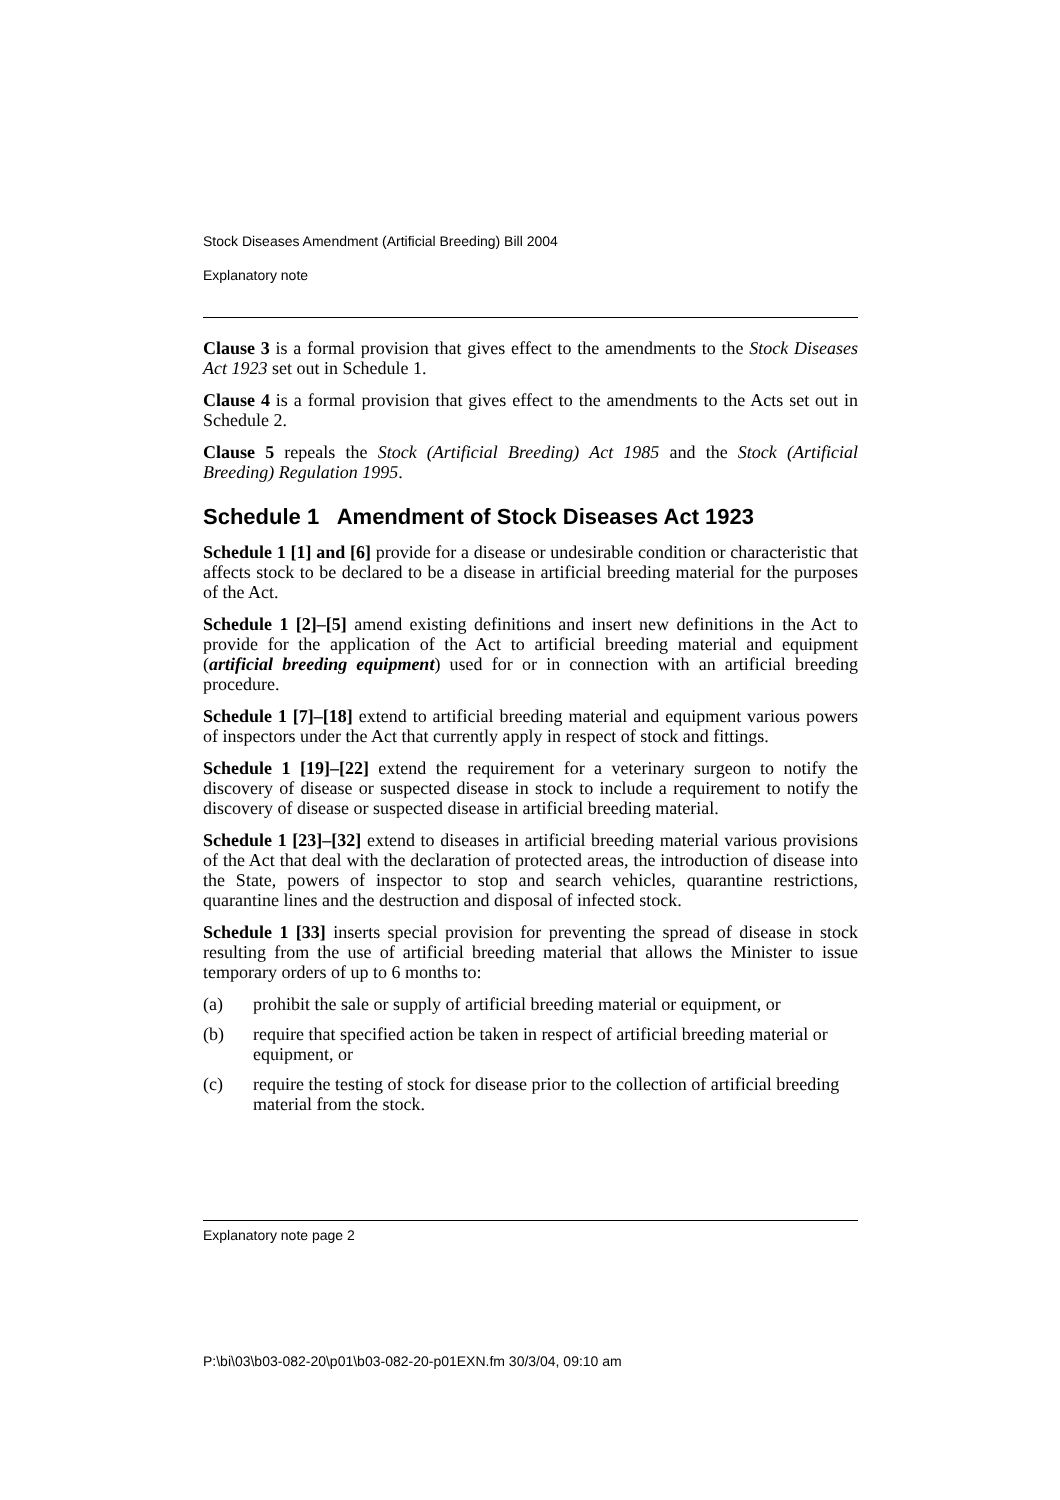Stock Diseases Amendment (Artificial Breeding) Bill 2004
Explanatory note
Clause 3 is a formal provision that gives effect to the amendments to the Stock Diseases Act 1923 set out in Schedule 1.
Clause 4 is a formal provision that gives effect to the amendments to the Acts set out in Schedule 2.
Clause 5 repeals the Stock (Artificial Breeding) Act 1985 and the Stock (Artificial Breeding) Regulation 1995.
Schedule 1 Amendment of Stock Diseases Act 1923
Schedule 1 [1] and [6] provide for a disease or undesirable condition or characteristic that affects stock to be declared to be a disease in artificial breeding material for the purposes of the Act.
Schedule 1 [2]–[5] amend existing definitions and insert new definitions in the Act to provide for the application of the Act to artificial breeding material and equipment (artificial breeding equipment) used for or in connection with an artificial breeding procedure.
Schedule 1 [7]–[18] extend to artificial breeding material and equipment various powers of inspectors under the Act that currently apply in respect of stock and fittings.
Schedule 1 [19]–[22] extend the requirement for a veterinary surgeon to notify the discovery of disease or suspected disease in stock to include a requirement to notify the discovery of disease or suspected disease in artificial breeding material.
Schedule 1 [23]–[32] extend to diseases in artificial breeding material various provisions of the Act that deal with the declaration of protected areas, the introduction of disease into the State, powers of inspector to stop and search vehicles, quarantine restrictions, quarantine lines and the destruction and disposal of infected stock.
Schedule 1 [33] inserts special provision for preventing the spread of disease in stock resulting from the use of artificial breeding material that allows the Minister to issue temporary orders of up to 6 months to:
(a) prohibit the sale or supply of artificial breeding material or equipment, or
(b) require that specified action be taken in respect of artificial breeding material or equipment, or
(c) require the testing of stock for disease prior to the collection of artificial breeding material from the stock.
Explanatory note page 2
P:\bi\03\b03-082-20\p01\b03-082-20-p01EXN.fm 30/3/04, 09:10 am